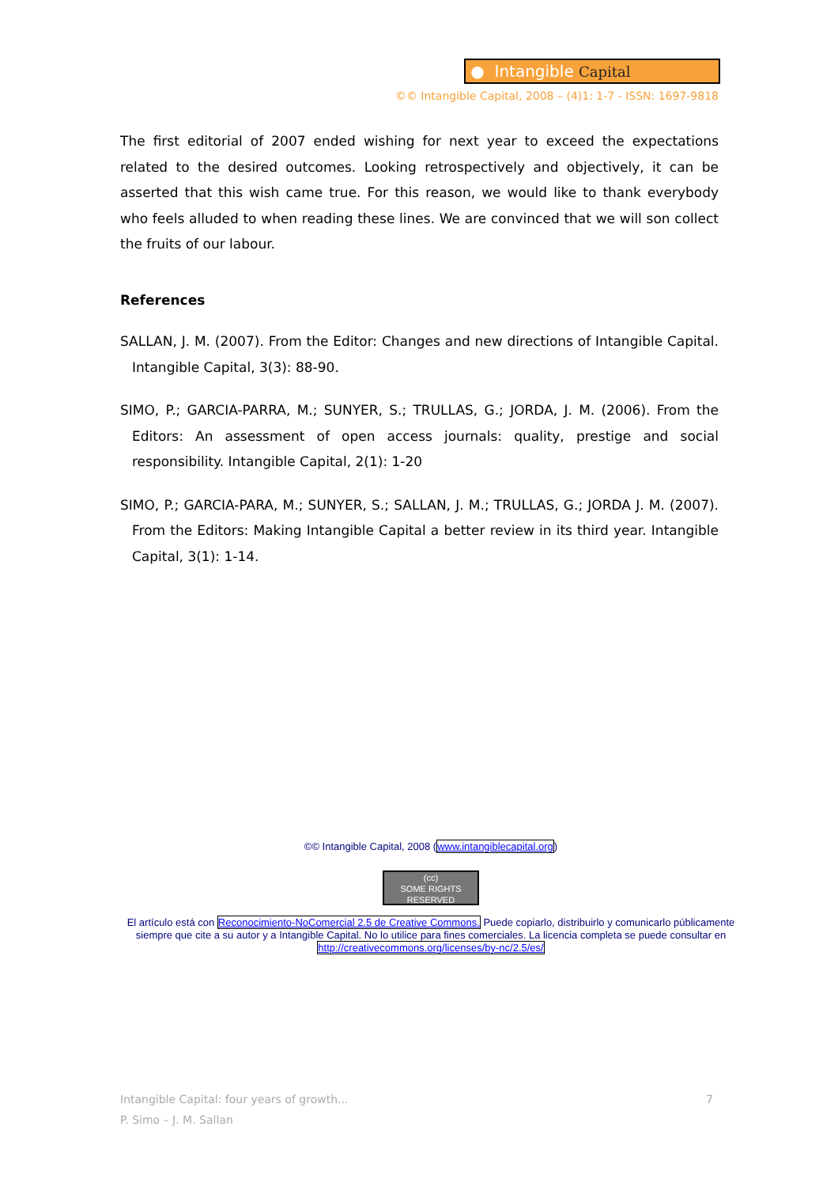● Intangible Capital
©© Intangible Capital, 2008 – (4)1: 1-7 - ISSN: 1697-9818
The first editorial of 2007 ended wishing for next year to exceed the expectations related to the desired outcomes. Looking retrospectively and objectively, it can be asserted that this wish came true. For this reason, we would like to thank everybody who feels alluded to when reading these lines. We are convinced that we will son collect the fruits of our labour.
References
SALLAN, J. M. (2007). From the Editor: Changes and new directions of Intangible Capital. Intangible Capital, 3(3): 88-90.
SIMO, P.; GARCIA-PARRA, M.; SUNYER, S.; TRULLAS, G.; JORDA, J. M. (2006). From the Editors: An assessment of open access journals: quality, prestige and social responsibility. Intangible Capital, 2(1): 1-20
SIMO, P.; GARCIA-PARA, M.; SUNYER, S.; SALLAN, J. M.; TRULLAS, G.; JORDA J. M. (2007). From the Editors: Making Intangible Capital a better review in its third year. Intangible Capital, 3(1): 1-14.
©© Intangible Capital, 2008 (www.intangiblecapital.org)
(cc)
SOME RIGHTS RESERVED
El artículo está con Reconocimiento-NoComercial 2.5 de Creative Commons. Puede copiarlo, distribuirlo y comunicarlo públicamente siempre que cite a su autor y a Intangible Capital. No lo utilice para fines comerciales. La licencia completa se puede consultar en http://creativecommons.org/licenses/by-nc/2.5/es/
7 Intangible Capital: four years of growth...
P. Simo – J. M. Sallan